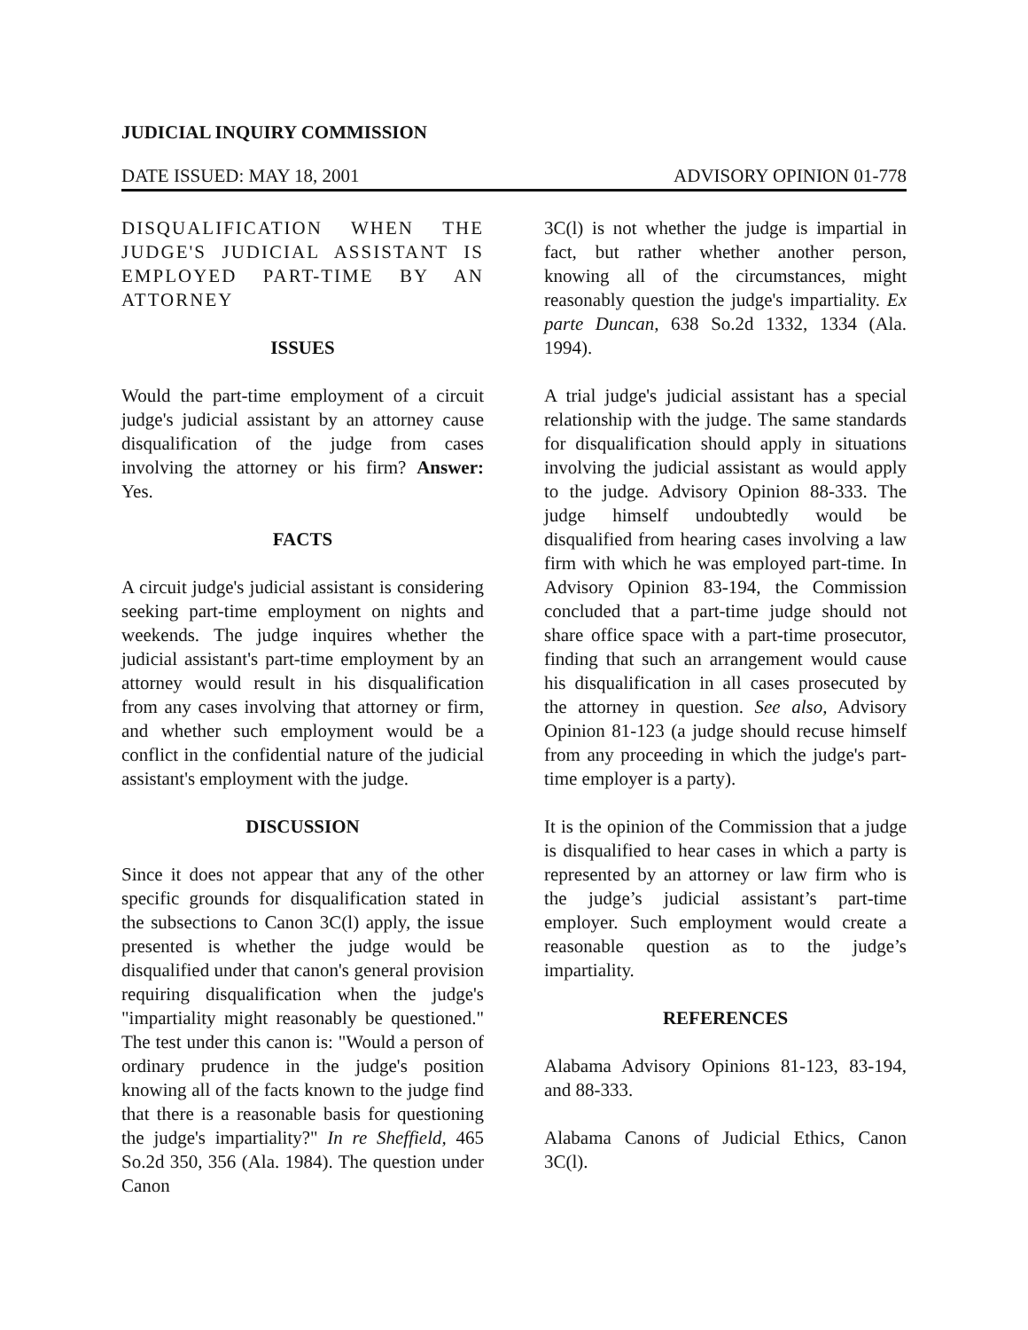JUDICIAL INQUIRY COMMISSION
DATE ISSUED: MAY 18, 2001 ADVISORY OPINION 01-778
DISQUALIFICATION WHEN THE JUDGE'S JUDICIAL ASSISTANT IS EMPLOYED PART-TIME BY AN ATTORNEY
ISSUES
Would the part-time employment of a circuit judge's judicial assistant by an attorney cause disqualification of the judge from cases involving the attorney or his firm? Answer: Yes.
FACTS
A circuit judge's judicial assistant is considering seeking part-time employment on nights and weekends. The judge inquires whether the judicial assistant's part-time employment by an attorney would result in his disqualification from any cases involving that attorney or firm, and whether such employment would be a conflict in the confidential nature of the judicial assistant's employment with the judge.
DISCUSSION
Since it does not appear that any of the other specific grounds for disqualification stated in the subsections to Canon 3C(l) apply, the issue presented is whether the judge would be disqualified under that canon's general provision requiring disqualification when the judge's "impartiality might reasonably be questioned." The test under this canon is: "Would a person of ordinary prudence in the judge's position knowing all of the facts known to the judge find that there is a reasonable basis for questioning the judge's impartiality?" In re Sheffield, 465 So.2d 350, 356 (Ala. 1984). The question under Canon
3C(l) is not whether the judge is impartial in fact, but rather whether another person, knowing all of the circumstances, might reasonably question the judge's impartiality. Ex parte Duncan, 638 So.2d 1332, 1334 (Ala. 1994).
A trial judge's judicial assistant has a special relationship with the judge. The same standards for disqualification should apply in situations involving the judicial assistant as would apply to the judge. Advisory Opinion 88-333. The judge himself undoubtedly would be disqualified from hearing cases involving a law firm with which he was employed part-time. In Advisory Opinion 83-194, the Commission concluded that a part-time judge should not share office space with a part-time prosecutor, finding that such an arrangement would cause his disqualification in all cases prosecuted by the attorney in question. See also, Advisory Opinion 81-123 (a judge should recuse himself from any proceeding in which the judge's part-time employer is a party).
It is the opinion of the Commission that a judge is disqualified to hear cases in which a party is represented by an attorney or law firm who is the judge’s judicial assistant’s part-time employer. Such employment would create a reasonable question as to the judge’s impartiality.
REFERENCES
Alabama Advisory Opinions 81-123, 83-194, and 88-333.
Alabama Canons of Judicial Ethics, Canon 3C(l).